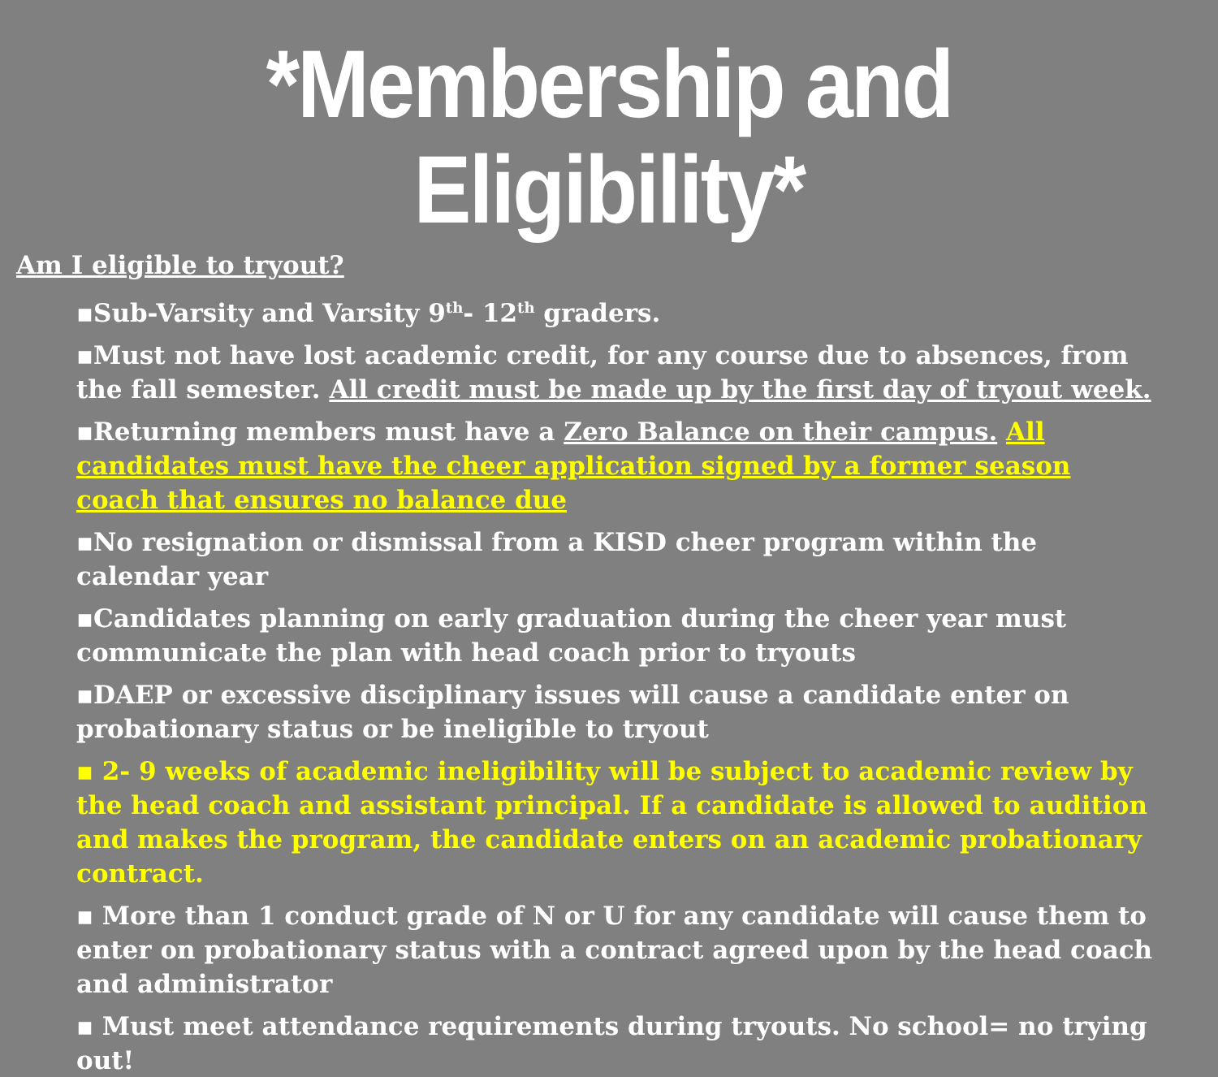*Membership and Eligibility*
Am I eligible to tryout?
▪Sub-Varsity and Varsity 9<sup>th</sup>- 12<sup>th</sup> graders.
▪Must not have lost academic credit, for any course due to absences, from the fall semester. All credit must be made up by the first day of tryout week.
▪Returning members must have a Zero Balance on their campus. All candidates must have the cheer application signed by a former season coach that ensures no balance due
▪No resignation or dismissal from a KISD cheer program within the calendar year
▪Candidates planning on early graduation during the cheer year must communicate the plan with head coach prior to tryouts
▪DAEP or excessive disciplinary issues will cause a candidate enter on probationary status or be ineligible to tryout
▪ 2- 9 weeks of academic ineligibility will be subject to academic review by the head coach and assistant principal. If a candidate is allowed to audition and makes the program, the candidate enters on an academic probationary contract.
▪ More than 1 conduct grade of N or U for any candidate will cause them to enter on probationary status with a contract agreed upon by the head coach and administrator
▪ Must meet attendance requirements during tryouts. No school= no trying out!